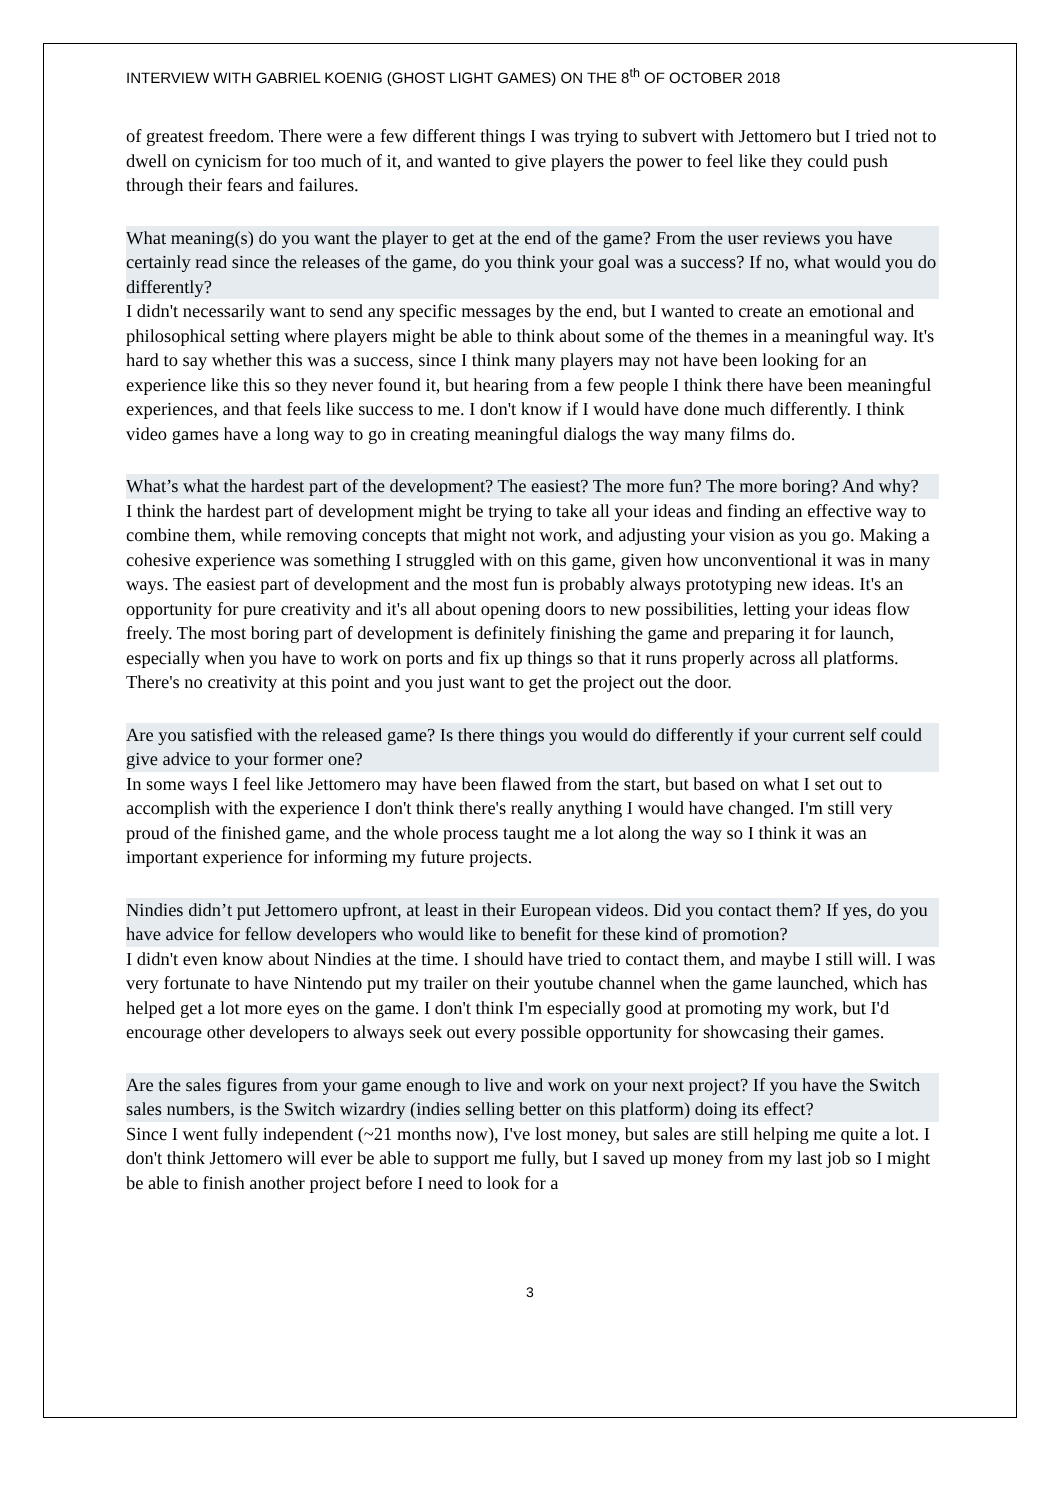INTERVIEW WITH GABRIEL KOENIG (GHOST LIGHT GAMES) ON THE 8<sup>th</sup> OF OCTOBER 2018
of greatest freedom. There were a few different things I was trying to subvert with Jettomero but I tried not to dwell on cynicism for too much of it, and wanted to give players the power to feel like they could push through their fears and failures.
What meaning(s) do you want the player to get at the end of the game? From the user reviews you have certainly read since the releases of the game, do you think your goal was a success? If no, what would you do differently?
I didn't necessarily want to send any specific messages by the end, but I wanted to create an emotional and philosophical setting where players might be able to think about some of the themes in a meaningful way. It's hard to say whether this was a success, since I think many players may not have been looking for an experience like this so they never found it, but hearing from a few people I think there have been meaningful experiences, and that feels like success to me. I don't know if I would have done much differently. I think video games have a long way to go in creating meaningful dialogs the way many films do.
What’s what the hardest part of the development? The easiest? The more fun? The more boring? And why?
I think the hardest part of development might be trying to take all your ideas and finding an effective way to combine them, while removing concepts that might not work, and adjusting your vision as you go. Making a cohesive experience was something I struggled with on this game, given how unconventional it was in many ways. The easiest part of development and the most fun is probably always prototyping new ideas. It's an opportunity for pure creativity and it's all about opening doors to new possibilities, letting your ideas flow freely. The most boring part of development is definitely finishing the game and preparing it for launch, especially when you have to work on ports and fix up things so that it runs properly across all platforms. There's no creativity at this point and you just want to get the project out the door.
Are you satisfied with the released game? Is there things you would do differently if your current self could give advice to your former one?
In some ways I feel like Jettomero may have been flawed from the start, but based on what I set out to accomplish with the experience I don't think there's really anything I would have changed. I'm still very proud of the finished game, and the whole process taught me a lot along the way so I think it was an important experience for informing my future projects.
Nindies didn’t put Jettomero upfront, at least in their European videos. Did you contact them? If yes, do you have advice for fellow developers who would like to benefit for these kind of promotion?
I didn't even know about Nindies at the time. I should have tried to contact them, and maybe I still will. I was very fortunate to have Nintendo put my trailer on their youtube channel when the game launched, which has helped get a lot more eyes on the game. I don't think I'm especially good at promoting my work, but I'd encourage other developers to always seek out every possible opportunity for showcasing their games.
Are the sales figures from your game enough to live and work on your next project? If you have the Switch sales numbers, is the Switch wizardry (indies selling better on this platform) doing its effect?
Since I went fully independent (~21 months now), I've lost money, but sales are still helping me quite a lot. I don't think Jettomero will ever be able to support me fully, but I saved up money from my last job so I might be able to finish another project before I need to look for a
3